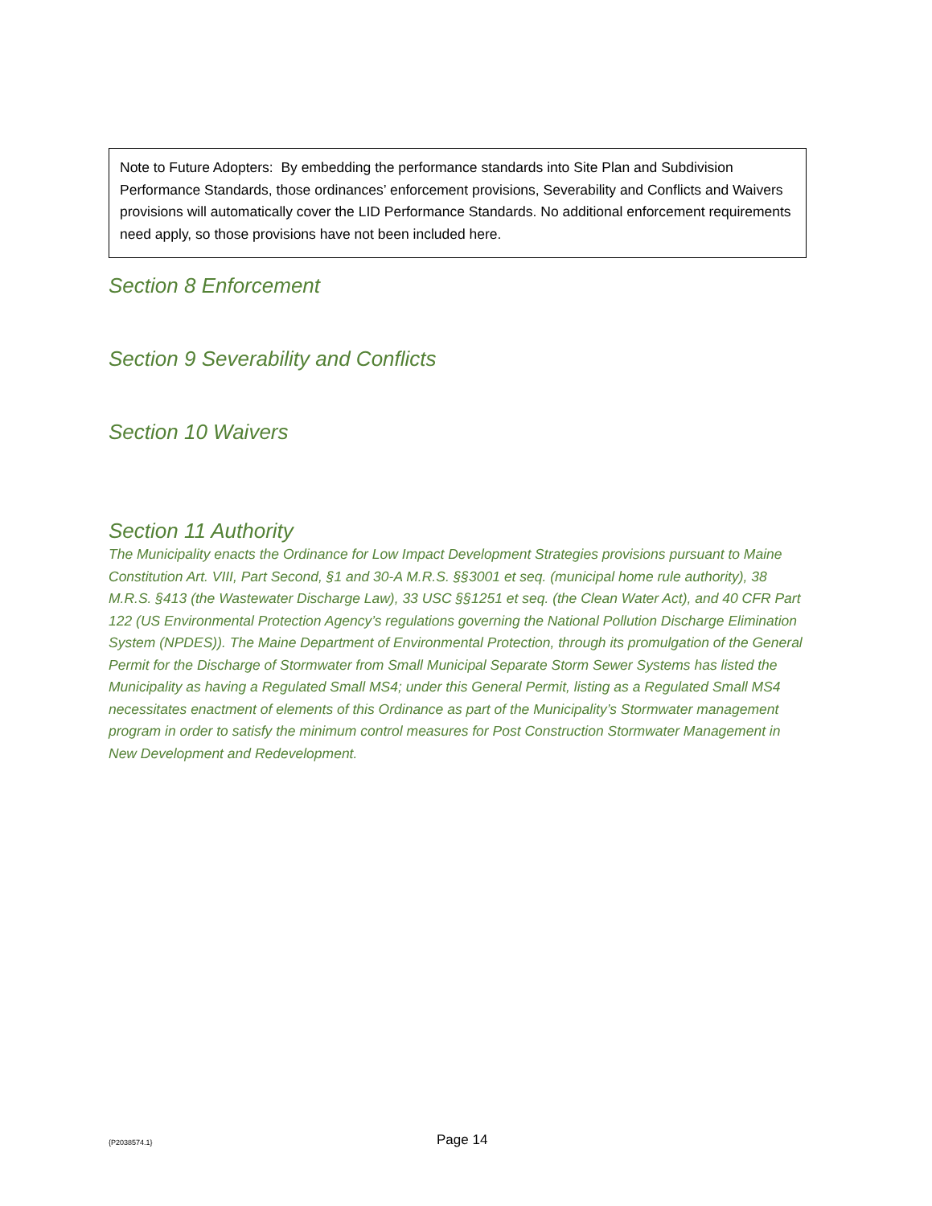Note to Future Adopters: By embedding the performance standards into Site Plan and Subdivision Performance Standards, those ordinances’ enforcement provisions, Severability and Conflicts and Waivers provisions will automatically cover the LID Performance Standards. No additional enforcement requirements need apply, so those provisions have not been included here.
Section 8 Enforcement
Section 9 Severability and Conflicts
Section 10 Waivers
Section 11 Authority
The Municipality enacts the Ordinance for Low Impact Development Strategies provisions pursuant to Maine Constitution Art. VIII, Part Second, §1 and 30-A M.R.S. §§3001 et seq. (municipal home rule authority), 38 M.R.S. §413 (the Wastewater Discharge Law), 33 USC §§1251 et seq. (the Clean Water Act), and 40 CFR Part 122 (US Environmental Protection Agency’s regulations governing the National Pollution Discharge Elimination System (NPDES)). The Maine Department of Environmental Protection, through its promulgation of the General Permit for the Discharge of Stormwater from Small Municipal Separate Storm Sewer Systems has listed the Municipality as having a Regulated Small MS4; under this General Permit, listing as a Regulated Small MS4 necessitates enactment of elements of this Ordinance as part of the Municipality’s Stormwater management program in order to satisfy the minimum control measures for Post Construction Stormwater Management in New Development and Redevelopment.
{P2038574.1} Page 14